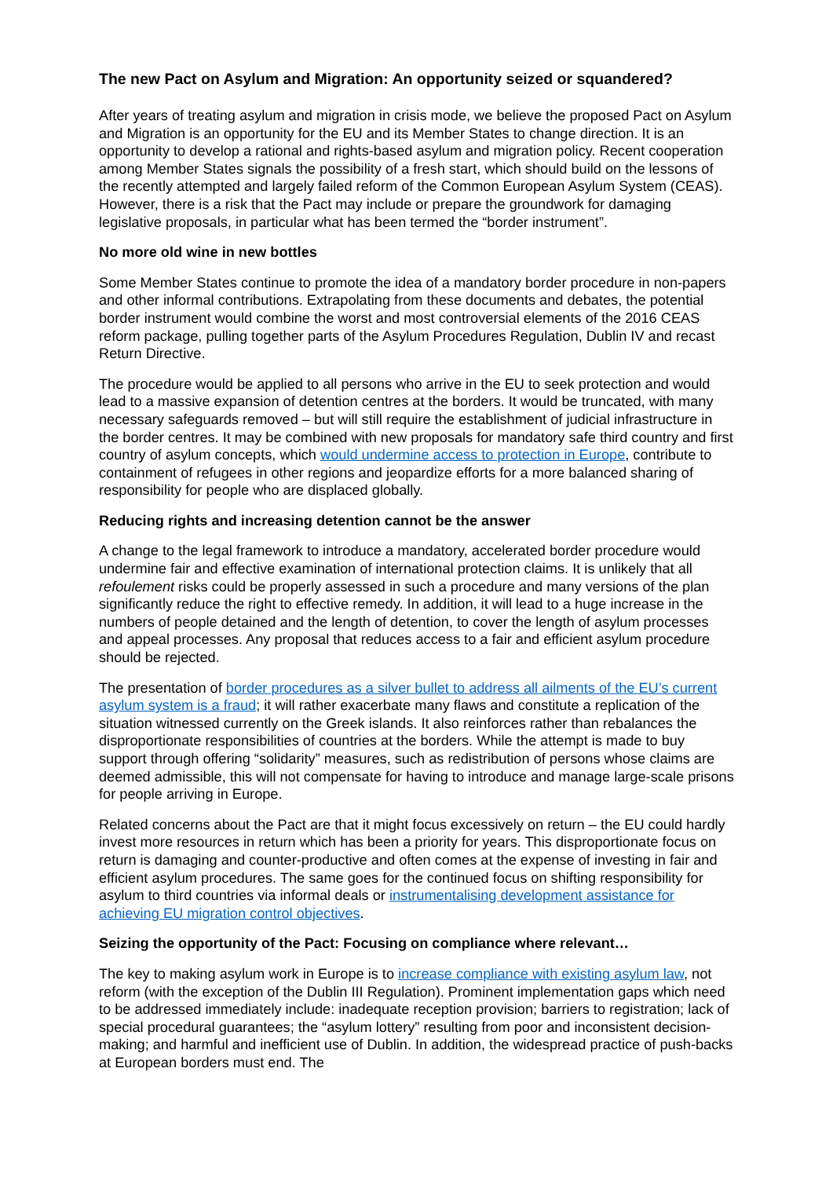The new Pact on Asylum and Migration: An opportunity seized or squandered?
After years of treating asylum and migration in crisis mode, we believe the proposed Pact on Asylum and Migration is an opportunity for the EU and its Member States to change direction. It is an opportunity to develop a rational and rights-based asylum and migration policy. Recent cooperation among Member States signals the possibility of a fresh start, which should build on the lessons of the recently attempted and largely failed reform of the Common European Asylum System (CEAS). However, there is a risk that the Pact may include or prepare the groundwork for damaging legislative proposals, in particular what has been termed the “border instrument”.
No more old wine in new bottles
Some Member States continue to promote the idea of a mandatory border procedure in non-papers and other informal contributions. Extrapolating from these documents and debates, the potential border instrument would combine the worst and most controversial elements of the 2016 CEAS reform package, pulling together parts of the Asylum Procedures Regulation, Dublin IV and recast Return Directive.
The procedure would be applied to all persons who arrive in the EU to seek protection and would lead to a massive expansion of detention centres at the borders. It would be truncated, with many necessary safeguards removed – but will still require the establishment of judicial infrastructure in the border centres. It may be combined with new proposals for mandatory safe third country and first country of asylum concepts, which would undermine access to protection in Europe, contribute to containment of refugees in other regions and jeopardize efforts for a more balanced sharing of responsibility for people who are displaced globally.
Reducing rights and increasing detention cannot be the answer
A change to the legal framework to introduce a mandatory, accelerated border procedure would undermine fair and effective examination of international protection claims. It is unlikely that all refoulement risks could be properly assessed in such a procedure and many versions of the plan significantly reduce the right to effective remedy. In addition, it will lead to a huge increase in the numbers of people detained and the length of detention, to cover the length of asylum processes and appeal processes. Any proposal that reduces access to a fair and efficient asylum procedure should be rejected.
The presentation of border procedures as a silver bullet to address all ailments of the EU’s current asylum system is a fraud; it will rather exacerbate many flaws and constitute a replication of the situation witnessed currently on the Greek islands. It also reinforces rather than rebalances the disproportionate responsibilities of countries at the borders. While the attempt is made to buy support through offering “solidarity” measures, such as redistribution of persons whose claims are deemed admissible, this will not compensate for having to introduce and manage large-scale prisons for people arriving in Europe.
Related concerns about the Pact are that it might focus excessively on return – the EU could hardly invest more resources in return which has been a priority for years. This disproportionate focus on return is damaging and counter-productive and often comes at the expense of investing in fair and efficient asylum procedures. The same goes for the continued focus on shifting responsibility for asylum to third countries via informal deals or instrumentalising development assistance for achieving EU migration control objectives.
Seizing the opportunity of the Pact: Focusing on compliance where relevant…
The key to making asylum work in Europe is to increase compliance with existing asylum law, not reform (with the exception of the Dublin III Regulation). Prominent implementation gaps which need to be addressed immediately include: inadequate reception provision; barriers to registration; lack of special procedural guarantees; the “asylum lottery” resulting from poor and inconsistent decision-making; and harmful and inefficient use of Dublin. In addition, the widespread practice of push-backs at European borders must end. The